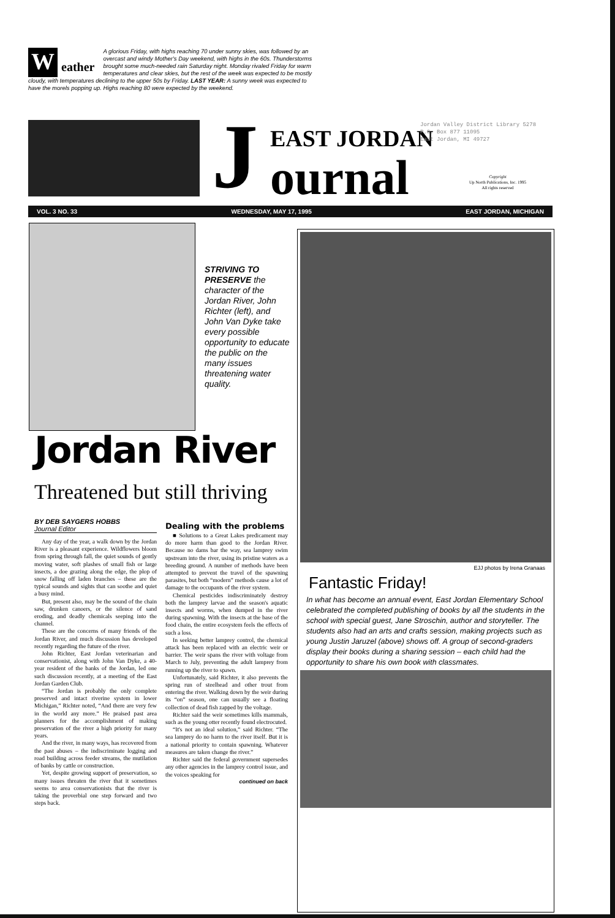W
eather
A glorious Friday, with highs reaching 70 under sunny skies, was followed by an overcast and windy Mother's Day weekend, with highs in the 60s. Thunderstorms brought some much-needed rain Saturday night. Monday rivaled Friday for warm temperatures and clear skies, but the rest of the week was expected to be mostly cloudy, with temperatures declining to the upper 50s by Friday. LAST YEAR: A sunny week was expected to have the morels popping up. Highs reaching 80 were expected by the weekend.
J EAST JORDAN
ournal
Jordan Valley District Library 5278
P.O. Box 877 11095
East Jordan, MI 49727
Copyright
Up North Publications, Inc. 1995
All rights reserved
VOL. 3 NO. 33 WEDNESDAY, MAY 17, 1995 EAST JORDAN, MICHIGAN
STRIVING TO PRESERVE the character of the Jordan River, John Richter (left), and John Van Dyke take every possible opportunity to educate the public on the many issues threatening water quality.
Jordan River
Threatened but still thriving
BY DEB SAYGERS HOBBS
Journal Editor
Any day of the year, a walk down by the Jordan River is a pleasant experience. Wildflowers bloom from spring through fall, the quiet sounds of gently moving water, soft plashes of small fish or large insects, a doe grazing along the edge, the plop of snow falling off laden branches – these are the typical sounds and sights that can soothe and quiet a busy mind.
But, present also, may be the sound of the chain saw, drunken canoers, or the silence of sand eroding, and deadly chemicals seeping into the channel.
These are the concerns of many friends of the Jordan River, and much discussion has developed recently regarding the future of the river.
John Richter, East Jordan veterinarian and conservationist, along with John Van Dyke, a 40-year resident of the banks of the Jordan, led one such discussion recently, at a meeting of the East Jordan Garden Club.
“The Jordan is probably the only complete preserved and intact riverine system in lower Michigan,” Richter noted, “And there are very few in the world any more.” He praised past area planners for the accomplishment of making preservation of the river a high priority for many years.
And the river, in many ways, has recovered from the past abuses – the indiscriminate logging and road building across feeder streams, the mutilation of banks by cattle or construction.
Yet, despite growing support of preservation, so many issues threaten the river that it sometimes seems to area conservationists that the river is taking the proverbial one step forward and two steps back.
Dealing with the problems
■ Solutions to a Great Lakes predicament may do more harm than good to the Jordan River. Because no dams bar the way, sea lamprey swim upstream into the river, using its pristine waters as a breeding ground. A number of methods have been attempted to prevent the travel of the spawning parasites, but both “modern” methods cause a lot of damage to the occupants of the river system.
Chemical pesticides indiscriminately destroy both the lamprey larvae and the season's aquatic insects and worms, when dumped in the river during spawning. With the insects at the base of the food chain, the entire ecosystem feels the effects of such a loss.
In seeking better lamprey control, the chemical attack has been replaced with an electric weir or barrier. The weir spans the river with voltage from March to July, preventing the adult lamprey from running up the river to spawn.
Unfortunately, said Richter, it also prevents the spring run of steelhead and other trout from entering the river. Walking down by the weir during its “on” season, one can usually see a floating collection of dead fish zapped by the voltage.
Richter said the weir sometimes kills mammals, such as the young otter recently found electrocuted.
“It's not an ideal solution,” said Richter. “The sea lamprey do no harm to the river itself. But it is a national priority to contain spawning. Whatever measures are taken change the river.”
Richter said the federal government supersedes any other agencies in the lamprey control issue, and the voices speaking for
continued on back
EJJ photos by Irena Granaas
Fantastic Friday!
In what has become an annual event, East Jordan Elementary School celebrated the completed publishing of books by all the students in the school with special guest, Jane Stroschin, author and storyteller. The students also had an arts and crafts session, making projects such as young Justin Jaruzel (above) shows off. A group of second-graders display their books during a sharing session – each child had the opportunity to share his own book with classmates.